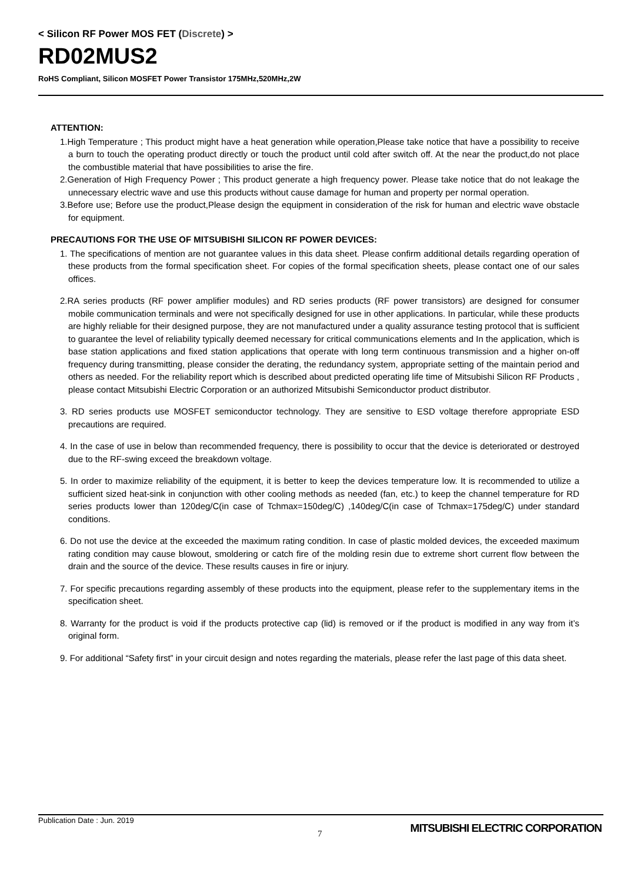< Silicon RF Power MOS FET (Discrete) >
RD02MUS2
RoHS Compliant, Silicon MOSFET Power Transistor 175MHz,520MHz,2W
ATTENTION:
1.High Temperature ; This product might have a heat generation while operation,Please take notice that have a possibility to receive a burn to touch the operating product directly or touch the product until cold after switch off. At the near the product,do not place the combustible material that have possibilities to arise the fire.
2.Generation of High Frequency Power ; This product generate a high frequency power. Please take notice that do not leakage the unnecessary electric wave and use this products without cause damage for human and property per normal operation.
3.Before use; Before use the product,Please design the equipment in consideration of the risk for human and electric wave obstacle for equipment.
PRECAUTIONS FOR THE USE OF MITSUBISHI SILICON RF POWER DEVICES:
1. The specifications of mention are not guarantee values in this data sheet. Please confirm additional details regarding operation of these products from the formal specification sheet. For copies of the formal specification sheets, please contact one of our sales offices.
2.RA series products (RF power amplifier modules) and RD series products (RF power transistors) are designed for consumer mobile communication terminals and were not specifically designed for use in other applications. In particular, while these products are highly reliable for their designed purpose, they are not manufactured under a quality assurance testing protocol that is sufficient to guarantee the level of reliability typically deemed necessary for critical communications elements and In the application, which is base station applications and fixed station applications that operate with long term continuous transmission and a higher on-off frequency during transmitting, please consider the derating, the redundancy system, appropriate setting of the maintain period and others as needed. For the reliability report which is described about predicted operating life time of Mitsubishi Silicon RF Products , please contact Mitsubishi Electric Corporation or an authorized Mitsubishi Semiconductor product distributor.
3. RD series products use MOSFET semiconductor technology. They are sensitive to ESD voltage therefore appropriate ESD precautions are required.
4. In the case of use in below than recommended frequency, there is possibility to occur that the device is deteriorated or destroyed due to the RF-swing exceed the breakdown voltage.
5. In order to maximize reliability of the equipment, it is better to keep the devices temperature low. It is recommended to utilize a sufficient sized heat-sink in conjunction with other cooling methods as needed (fan, etc.) to keep the channel temperature for RD series products lower than 120deg/C(in case of Tchmax=150deg/C) ,140deg/C(in case of Tchmax=175deg/C) under standard conditions.
6. Do not use the device at the exceeded the maximum rating condition. In case of plastic molded devices, the exceeded maximum rating condition may cause blowout, smoldering or catch fire of the molding resin due to extreme short current flow between the drain and the source of the device. These results causes in fire or injury.
7. For specific precautions regarding assembly of these products into the equipment, please refer to the supplementary items in the specification sheet.
8. Warranty for the product is void if the products protective cap (lid) is removed or if the product is modified in any way from it’s original form.
9. For additional “Safety first” in your circuit design and notes regarding the materials, please refer the last page of this data sheet.
Publication Date : Jun. 2019
7
MITSUBISHI ELECTRIC CORPORATION